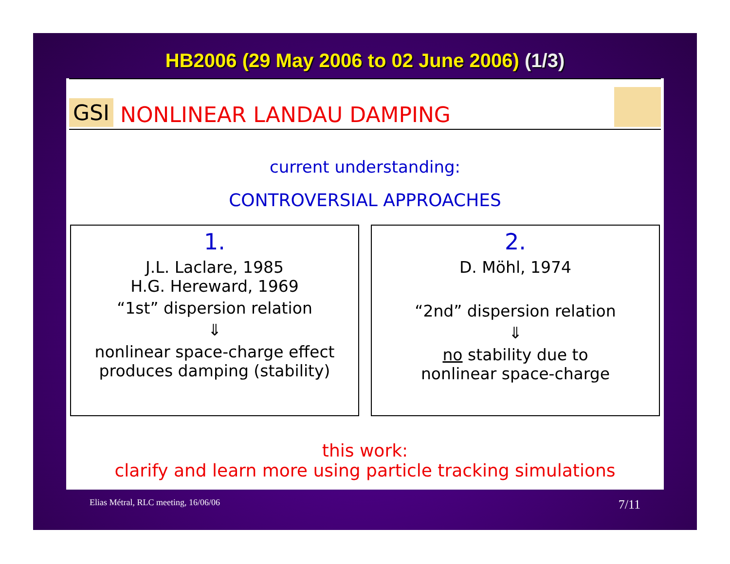HB2006 (29 May 2006 to 02 June 2006) (1/3)
GSI
NONLINEAR LANDAU DAMPING
current understanding:
CONTROVERSIAL APPROACHES
1.
J.L. Laclare, 1985
H.G. Hereward, 1969
“1st” dispersion relation
⇓
nonlinear space-charge effect
produces damping (stability)
2.
D. Möhl, 1974
“2nd” dispersion relation
⇓
no stability due to
nonlinear space-charge
this work:
clarify and learn more using particle tracking simulations
Elias Métral, RLC meeting, 16/06/06 7/11